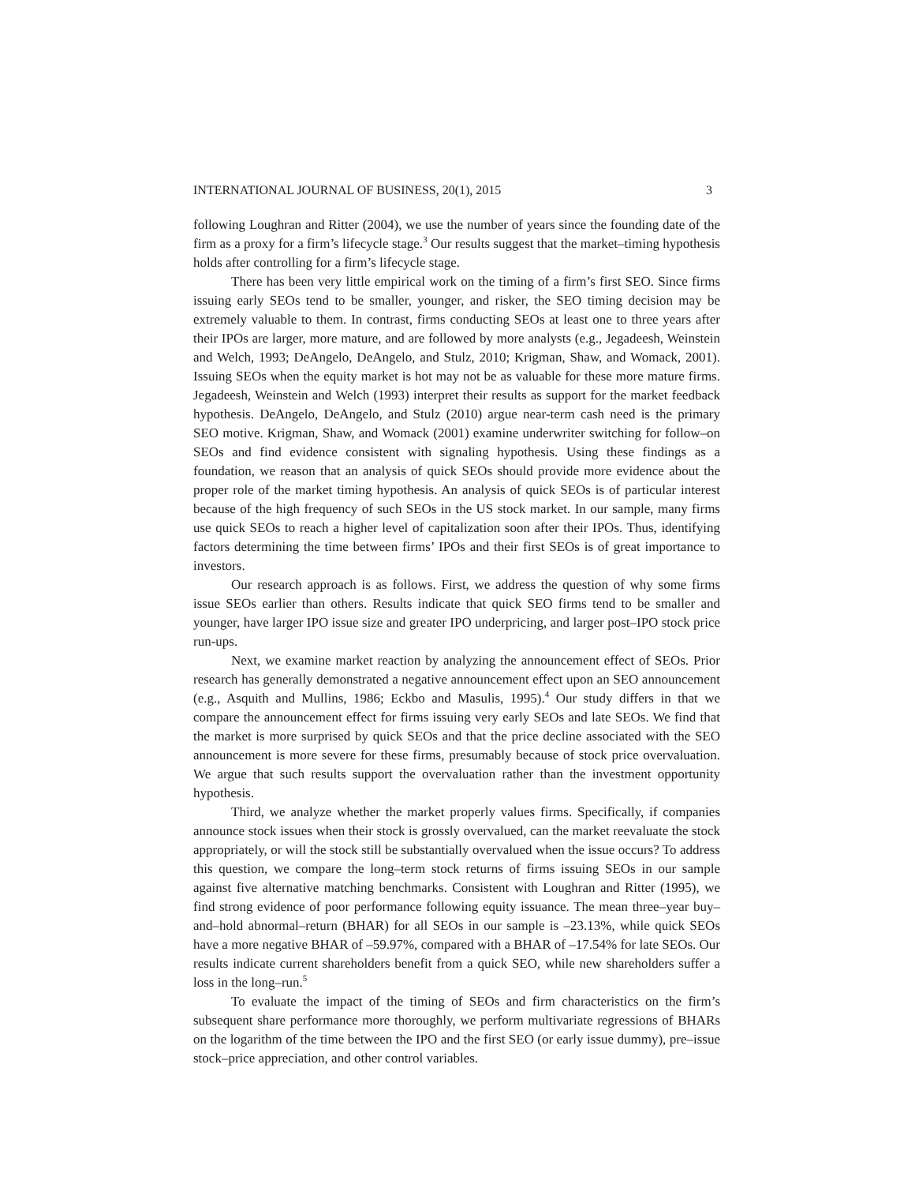INTERNATIONAL JOURNAL OF BUSINESS, 20(1), 2015 3
following Loughran and Ritter (2004), we use the number of years since the founding date of the firm as a proxy for a firm’s lifecycle stage.<sup>3</sup> Our results suggest that the market–timing hypothesis holds after controlling for a firm’s lifecycle stage.
There has been very little empirical work on the timing of a firm’s first SEO. Since firms issuing early SEOs tend to be smaller, younger, and risker, the SEO timing decision may be extremely valuable to them. In contrast, firms conducting SEOs at least one to three years after their IPOs are larger, more mature, and are followed by more analysts (e.g., Jegadeesh, Weinstein and Welch, 1993; DeAngelo, DeAngelo, and Stulz, 2010; Krigman, Shaw, and Womack, 2001). Issuing SEOs when the equity market is hot may not be as valuable for these more mature firms. Jegadeesh, Weinstein and Welch (1993) interpret their results as support for the market feedback hypothesis. DeAngelo, DeAngelo, and Stulz (2010) argue near-term cash need is the primary SEO motive. Krigman, Shaw, and Womack (2001) examine underwriter switching for follow–on SEOs and find evidence consistent with signaling hypothesis. Using these findings as a foundation, we reason that an analysis of quick SEOs should provide more evidence about the proper role of the market timing hypothesis. An analysis of quick SEOs is of particular interest because of the high frequency of such SEOs in the US stock market. In our sample, many firms use quick SEOs to reach a higher level of capitalization soon after their IPOs. Thus, identifying factors determining the time between firms’ IPOs and their first SEOs is of great importance to investors.
Our research approach is as follows. First, we address the question of why some firms issue SEOs earlier than others. Results indicate that quick SEO firms tend to be smaller and younger, have larger IPO issue size and greater IPO underpricing, and larger post–IPO stock price run-ups.
Next, we examine market reaction by analyzing the announcement effect of SEOs. Prior research has generally demonstrated a negative announcement effect upon an SEO announcement (e.g., Asquith and Mullins, 1986; Eckbo and Masulis, 1995).<sup>4</sup> Our study differs in that we compare the announcement effect for firms issuing very early SEOs and late SEOs. We find that the market is more surprised by quick SEOs and that the price decline associated with the SEO announcement is more severe for these firms, presumably because of stock price overvaluation. We argue that such results support the overvaluation rather than the investment opportunity hypothesis.
Third, we analyze whether the market properly values firms. Specifically, if companies announce stock issues when their stock is grossly overvalued, can the market reevaluate the stock appropriately, or will the stock still be substantially overvalued when the issue occurs? To address this question, we compare the long–term stock returns of firms issuing SEOs in our sample against five alternative matching benchmarks. Consistent with Loughran and Ritter (1995), we find strong evidence of poor performance following equity issuance. The mean three–year buy–and–hold abnormal–return (BHAR) for all SEOs in our sample is –23.13%, while quick SEOs have a more negative BHAR of –59.97%, compared with a BHAR of –17.54% for late SEOs. Our results indicate current shareholders benefit from a quick SEO, while new shareholders suffer a loss in the long–run.<sup>5</sup>
To evaluate the impact of the timing of SEOs and firm characteristics on the firm’s subsequent share performance more thoroughly, we perform multivariate regressions of BHARs on the logarithm of the time between the IPO and the first SEO (or early issue dummy), pre–issue stock–price appreciation, and other control variables.